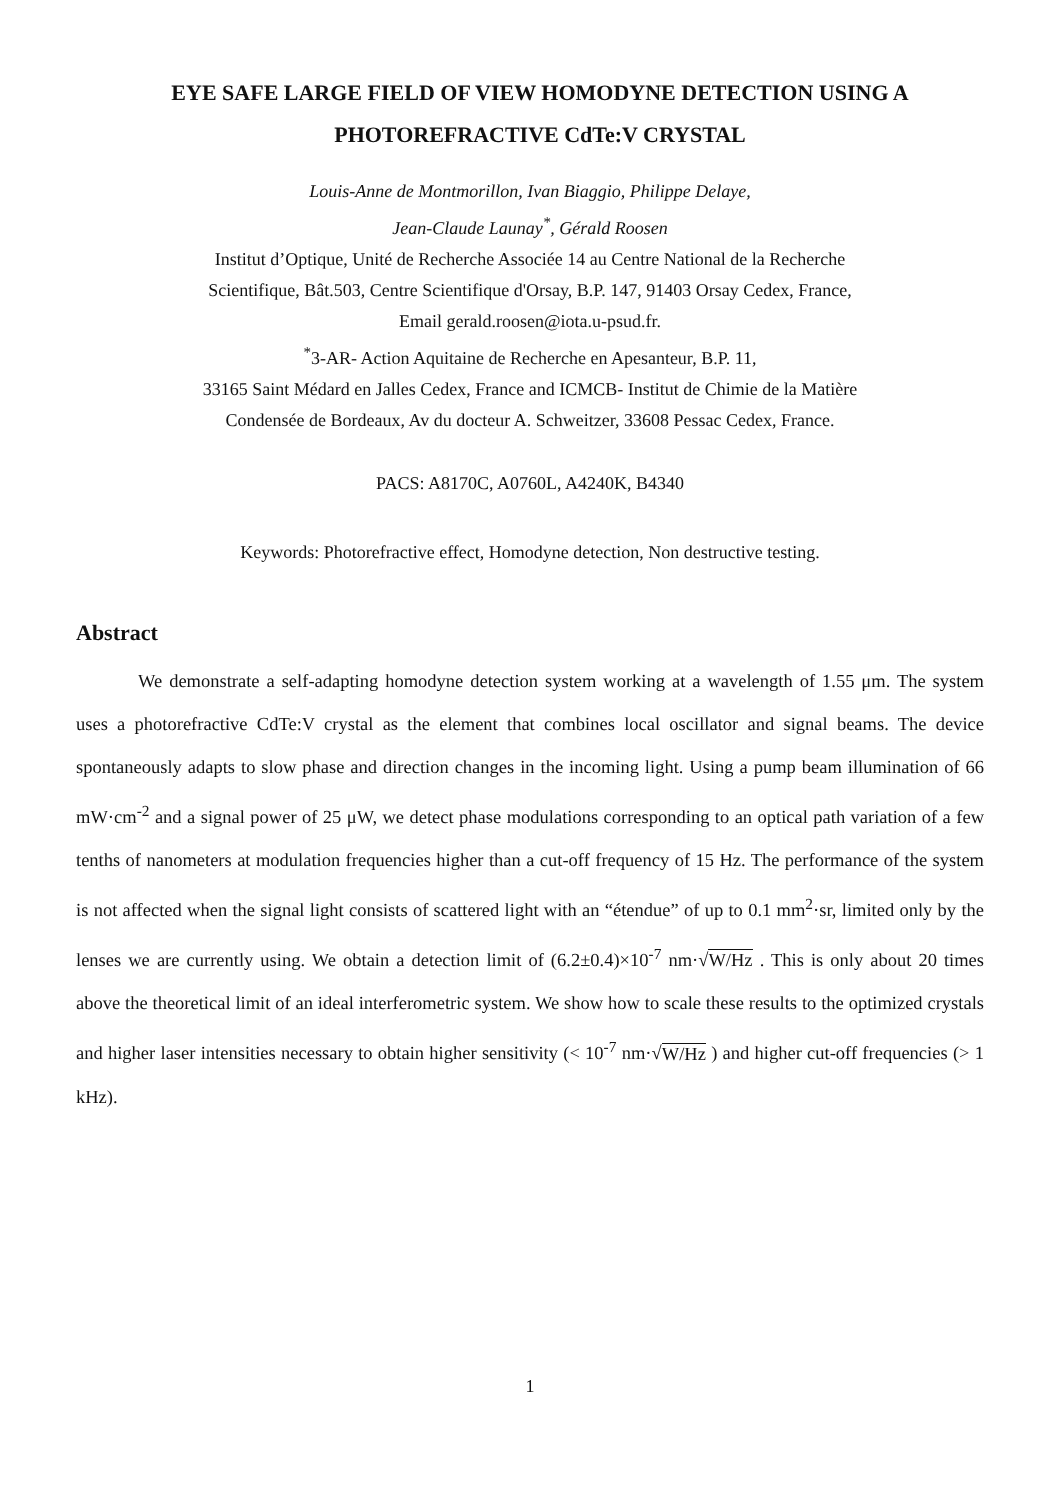EYE SAFE LARGE FIELD OF VIEW HOMODYNE DETECTION USING A
PHOTOREFRACTIVE CdTe:V CRYSTAL
Louis-Anne de Montmorillon, Ivan Biaggio, Philippe Delaye,
Jean-Claude Launay<sup>*</sup>, Gérald Roosen
Institut d’Optique, Unité de Recherche Associée 14 au Centre National de la Recherche
Scientifique, Bât.503, Centre Scientifique d'Orsay, B.P. 147, 91403 Orsay Cedex, France,
Email gerald.roosen@iota.u-psud.fr.
<sup>*</sup> 3-AR- Action Aquitaine de Recherche en Apesanteur, B.P. 11,
33165 Saint Médard en Jalles Cedex, France and ICMCB- Institut de Chimie de la Matière
Condensée de Bordeaux, Av du docteur A. Schweitzer, 33608 Pessac Cedex, France.
PACS: A8170C, A0760L, A4240K, B4340
Keywords: Photorefractive effect, Homodyne detection, Non destructive testing.
Abstract
We demonstrate a self-adapting homodyne detection system working at a wavelength of 1.55 μm. The system uses a photorefractive CdTe:V crystal as the element that combines local oscillator and signal beams. The device spontaneously adapts to slow phase and direction changes in the incoming light. Using a pump beam illumination of 66 mW·cm<sup>-2</sup> and a signal power of 25 μW, we detect phase modulations corresponding to an optical path variation of a few tenths of nanometers at modulation frequencies higher than a cut-off frequency of 15 Hz. The performance of the system is not affected when the signal light consists of scattered light with an “étendue” of up to 0.1 mm<sup>2</sup>·sr, limited only by the lenses we are currently using. We obtain a detection limit of (6.2±0.4)×10<sup>-7</sup> nm·√W/Hz . This is only about 20 times above the theoretical limit of an ideal interferometric system. We show how to scale these results to the optimized crystals and higher laser intensities necessary to obtain higher sensitivity (< 10<sup>-7</sup> nm·√W/Hz ) and higher cut-off frequencies (> 1 kHz).
1